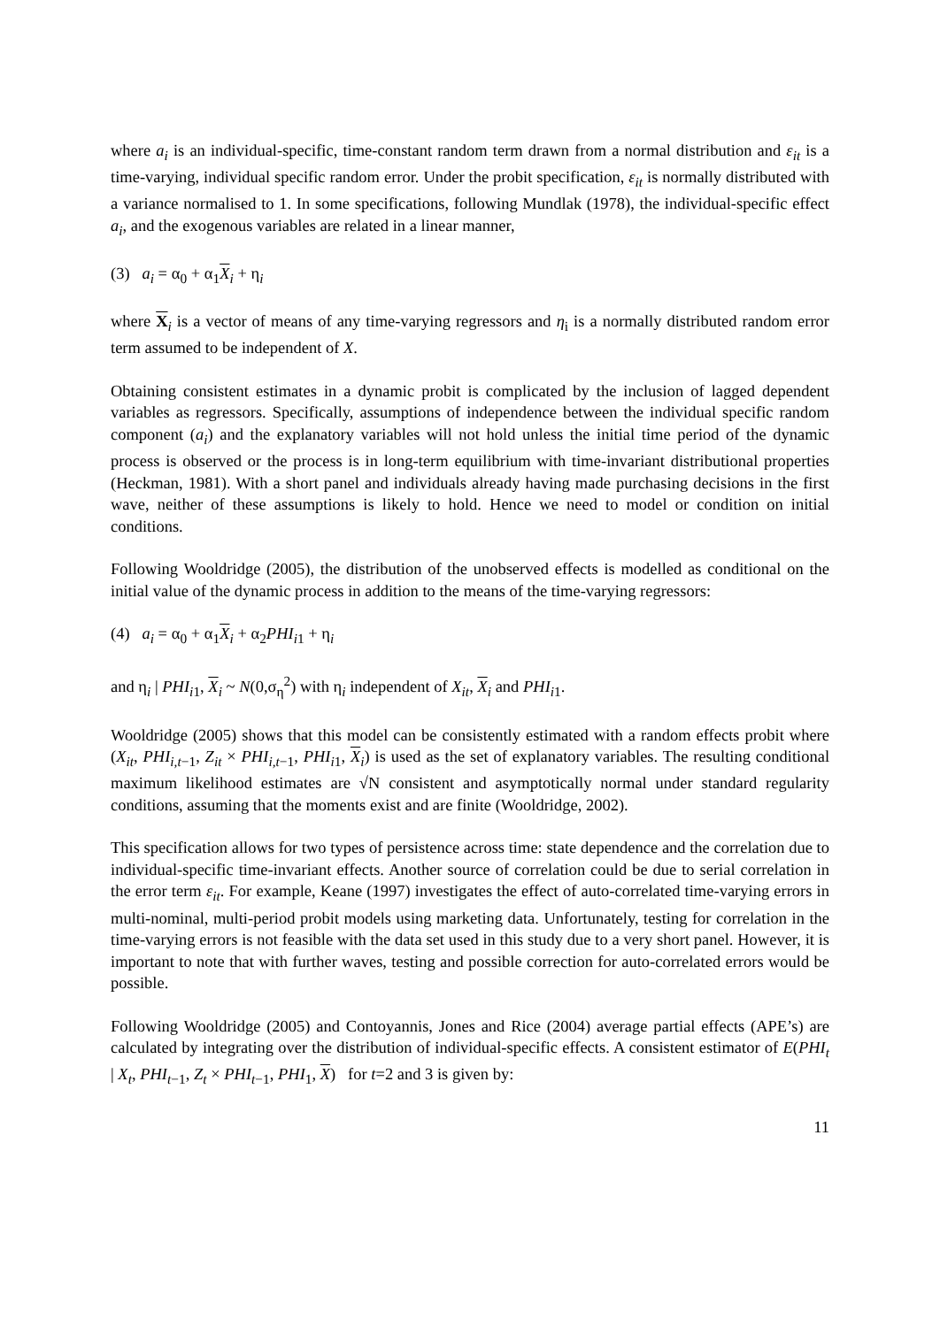where a<sub>i</sub> is an individual-specific, time-constant random term drawn from a normal distribution and ε<sub>it</sub> is a time-varying, individual specific random error. Under the probit specification, ε<sub>it</sub> is normally distributed with a variance normalised to 1. In some specifications, following Mundlak (1978), the individual-specific effect a<sub>i</sub>, and the exogenous variables are related in a linear manner,
(3) a<sub>i</sub> = α<sub>0</sub> + α<sub>1</sub>X<sub>i</sub> + η<sub>i</sub>
where X<sub>i</sub> is a vector of means of any time-varying regressors and η<sub>i</sub> is a normally distributed random error term assumed to be independent of X.
Obtaining consistent estimates in a dynamic probit is complicated by the inclusion of lagged dependent variables as regressors. Specifically, assumptions of independence between the individual specific random component (a<sub>i</sub>) and the explanatory variables will not hold unless the initial time period of the dynamic process is observed or the process is in long-term equilibrium with time-invariant distributional properties (Heckman, 1981). With a short panel and individuals already having made purchasing decisions in the first wave, neither of these assumptions is likely to hold. Hence we need to model or condition on initial conditions.
Following Wooldridge (2005), the distribution of the unobserved effects is modelled as conditional on the initial value of the dynamic process in addition to the means of the time-varying regressors:
(4) a<sub>i</sub> = α<sub>0</sub> + α<sub>1</sub>X<sub>i</sub> + α<sub>2</sub>PHI<sub>i1</sub> + η<sub>i</sub>
and η<sub>i</sub> | PHI<sub>i1</sub>, X<sub>i</sub> ~ N(0,σ<sub>η</sub><sup>2</sup>) with η<sub>i</sub> independent of X<sub>it</sub>, X<sub>i</sub> and PHI<sub>i1</sub>.
Wooldridge (2005) shows that this model can be consistently estimated with a random effects probit where (X<sub>it</sub>, PHI<sub>i,t−1</sub>, Z<sub>it</sub> × PHI<sub>i,t−1</sub>, PHI<sub>i1</sub>, X<sub>i</sub>) is used as the set of explanatory variables. The resulting conditional maximum likelihood estimates are √N consistent and asymptotically normal under standard regularity conditions, assuming that the moments exist and are finite (Wooldridge, 2002).
This specification allows for two types of persistence across time: state dependence and the correlation due to individual-specific time-invariant effects. Another source of correlation could be due to serial correlation in the error term ε<sub>it</sub>. For example, Keane (1997) investigates the effect of auto-correlated time-varying errors in multi-nominal, multi-period probit models using marketing data. Unfortunately, testing for correlation in the time-varying errors is not feasible with the data set used in this study due to a very short panel. However, it is important to note that with further waves, testing and possible correction for auto-correlated errors would be possible.
Following Wooldridge (2005) and Contoyannis, Jones and Rice (2004) average partial effects (APE’s) are calculated by integrating over the distribution of individual-specific effects. A consistent estimator of E(PHI<sub>t</sub> | X<sub>t</sub>, PHI<sub>t−1</sub>, Z<sub>t</sub> × PHI<sub>t−1</sub>, PHI<sub>1</sub>, X) for t=2 and 3 is given by:
11